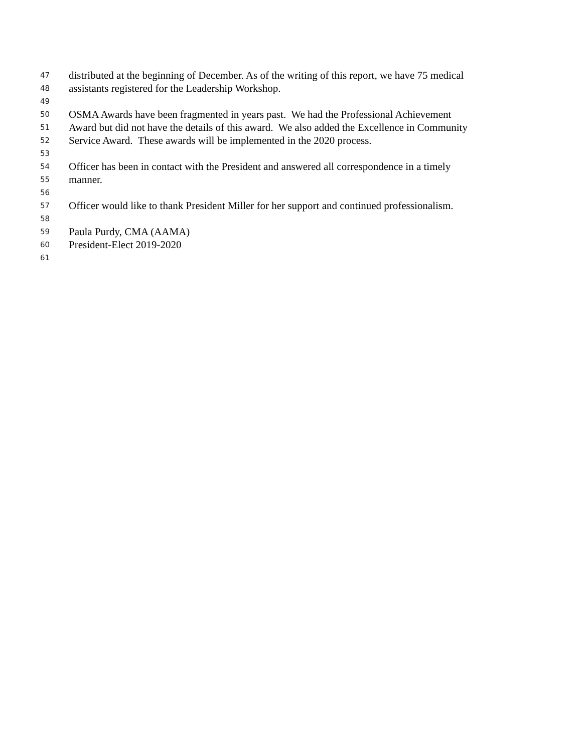47 distributed at the beginning of December. As of the writing of this report, we have 75 medical
48 assistants registered for the Leadership Workshop.
49
50 OSMA Awards have been fragmented in years past. We had the Professional Achievement
51 Award but did not have the details of this award. We also added the Excellence in Community
52 Service Award. These awards will be implemented in the 2020 process.
53
54 Officer has been in contact with the President and answered all correspondence in a timely
55 manner.
56
57 Officer would like to thank President Miller for her support and continued professionalism.
58
59 Paula Purdy, CMA (AAMA)
60 President-Elect 2019-2020
61